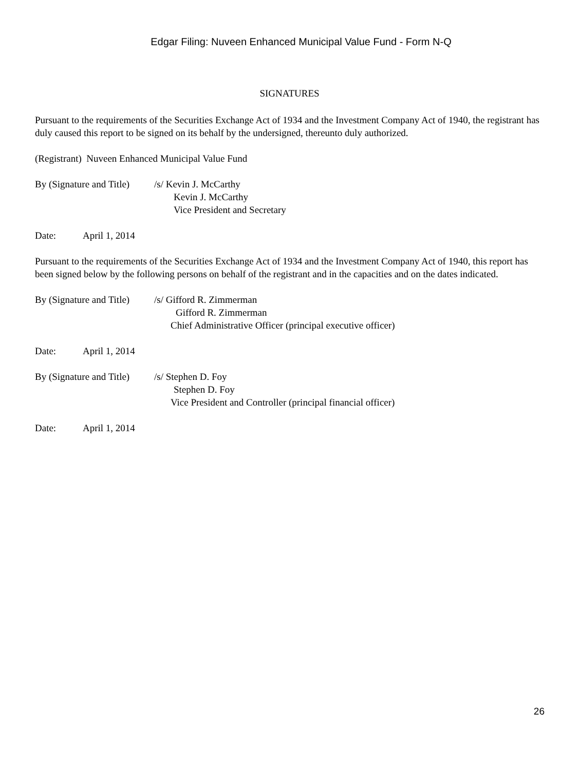Edgar Filing: Nuveen Enhanced Municipal Value Fund - Form N-Q
SIGNATURES
Pursuant to the requirements of the Securities Exchange Act of 1934 and the Investment Company Act of 1940, the registrant has duly caused this report to be signed on its behalf by the undersigned, thereunto duly authorized.
(Registrant) Nuveen Enhanced Municipal Value Fund
By (Signature and Title)
/s/ Kevin J. McCarthy
Kevin J. McCarthy
Vice President and Secretary
Date: April 1, 2014
Pursuant to the requirements of the Securities Exchange Act of 1934 and the Investment Company Act of 1940, this report has been signed below by the following persons on behalf of the registrant and in the capacities and on the dates indicated.
By (Signature and Title)
/s/ Gifford R. Zimmerman
Gifford R. Zimmerman
Chief Administrative Officer (principal executive officer)
Date: April 1, 2014
By (Signature and Title)
/s/ Stephen D. Foy
Stephen D. Foy
Vice President and Controller (principal financial officer)
Date: April 1, 2014
26